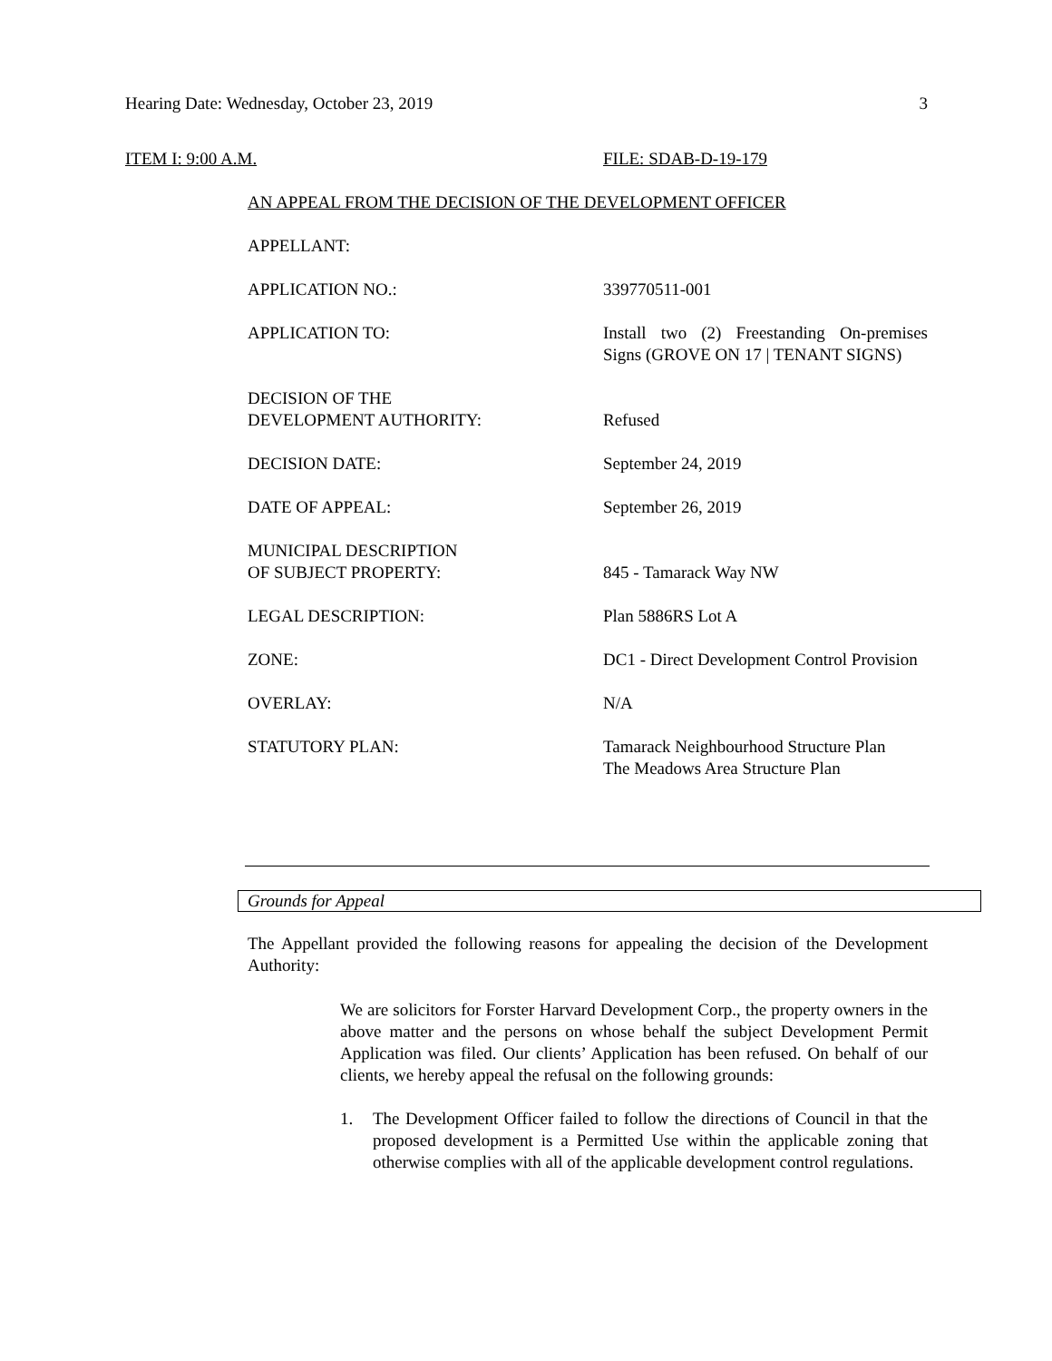Hearing Date: Wednesday, October 23, 2019 3
ITEM I: 9:00 A.M. FILE: SDAB-D-19-179
AN APPEAL FROM THE DECISION OF THE DEVELOPMENT OFFICER
APPELLANT:
APPLICATION NO.: 339770511-001
APPLICATION TO: Install two (2) Freestanding On-premises Signs (GROVE ON 17 | TENANT SIGNS)
DECISION OF THE
DEVELOPMENT AUTHORITY:
Refused
DECISION DATE: September 24, 2019
DATE OF APPEAL: September 26, 2019
MUNICIPAL DESCRIPTION
OF SUBJECT PROPERTY:
845 - Tamarack Way NW
LEGAL DESCRIPTION: Plan 5886RS Lot A
ZONE: DC1 - Direct Development Control Provision
OVERLAY: N/A
STATUTORY PLAN: Tamarack Neighbourhood Structure Plan
The Meadows Area Structure Plan
Grounds for Appeal
The Appellant provided the following reasons for appealing the decision of the Development Authority:
We are solicitors for Forster Harvard Development Corp., the property owners in the above matter and the persons on whose behalf the subject Development Permit Application was filed. Our clients’ Application has been refused. On behalf of our clients, we hereby appeal the refusal on the following grounds:
1. The Development Officer failed to follow the directions of Council in that the proposed development is a Permitted Use within the applicable zoning that otherwise complies with all of the applicable development control regulations.